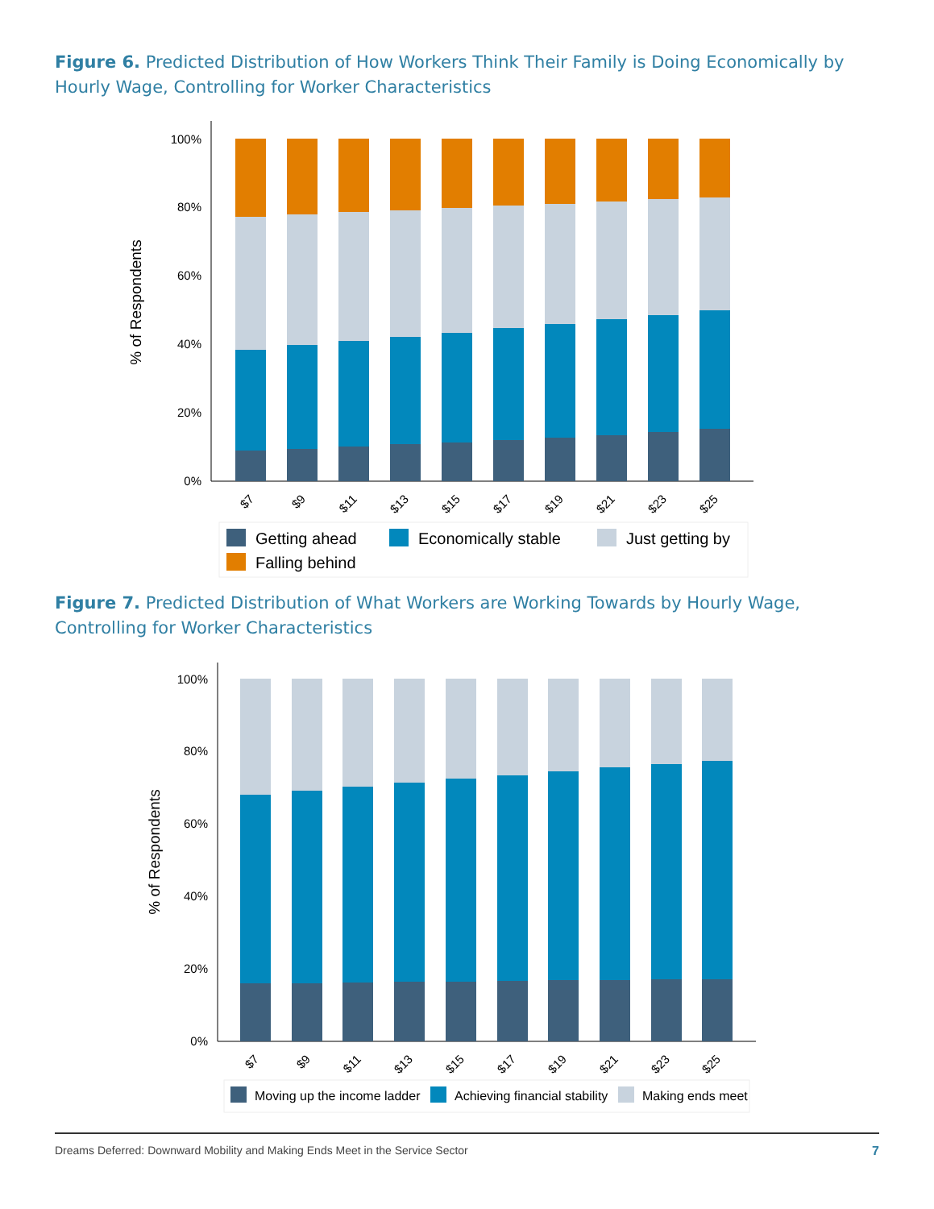Figure 6. Predicted Distribution of How Workers Think Their Family is Doing Economically by Hourly Wage, Controlling for Worker Characteristics
0%
20%
40%
60%
80%
100%
% of Respondents
$7
$9
$11
$13
$15
$17
$19
$21
$23
$25
Getting ahead
Economically stable
Just getting by
Falling behind
Figure 7. Predicted Distribution of What Workers are Working Towards by Hourly Wage, Controlling for Worker Characteristics
0%
20%
40%
60%
80%
100%
% of Respondents
$7
$9
$11
$13
$15
$17
$19
$21
$23
$25
Moving up the income ladder
Achieving financial stability
Making ends meet
Dreams Deferred: Downward Mobility and Making Ends Meet in the Service Sector 7